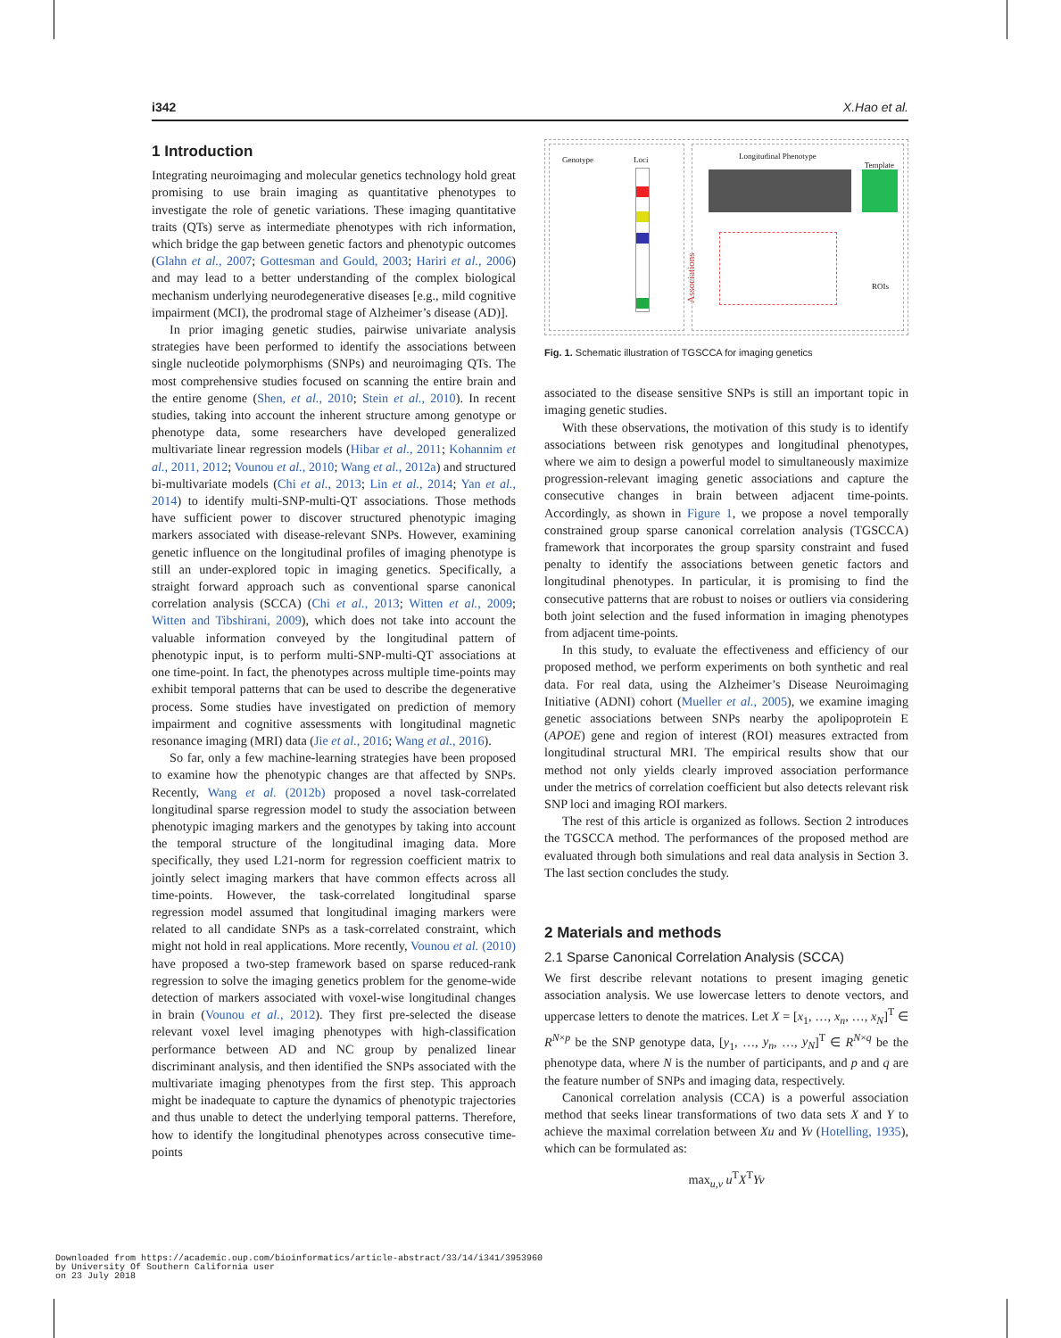i342 X.Hao et al.
1 Introduction
Integrating neuroimaging and molecular genetics technology hold great promising to use brain imaging as quantitative phenotypes to investigate the role of genetic variations. These imaging quantitative traits (QTs) serve as intermediate phenotypes with rich information, which bridge the gap between genetic factors and phenotypic outcomes (Glahn et al., 2007; Gottesman and Gould, 2003; Hariri et al., 2006) and may lead to a better understanding of the complex biological mechanism underlying neurodegenerative diseases [e.g., mild cognitive impairment (MCI), the prodromal stage of Alzheimer’s disease (AD)].
In prior imaging genetic studies, pairwise univariate analysis strategies have been performed to identify the associations between single nucleotide polymorphisms (SNPs) and neuroimaging QTs. The most comprehensive studies focused on scanning the entire brain and the entire genome (Shen, et al., 2010; Stein et al., 2010). In recent studies, taking into account the inherent structure among genotype or phenotype data, some researchers have developed generalized multivariate linear regression models (Hibar et al., 2011; Kohannim et al., 2011, 2012; Vounou et al., 2010; Wang et al., 2012a) and structured bi-multivariate models (Chi et al., 2013; Lin et al., 2014; Yan et al., 2014) to identify multi-SNP-multi-QT associations. Those methods have sufficient power to discover structured phenotypic imaging markers associated with disease-relevant SNPs. However, examining genetic influence on the longitudinal profiles of imaging phenotype is still an under-explored topic in imaging genetics. Specifically, a straight forward approach such as conventional sparse canonical correlation analysis (SCCA) (Chi et al., 2013; Witten et al., 2009; Witten and Tibshirani, 2009), which does not take into account the valuable information conveyed by the longitudinal pattern of phenotypic input, is to perform multi-SNP-multi-QT associations at one time-point. In fact, the phenotypes across multiple time-points may exhibit temporal patterns that can be used to describe the degenerative process. Some studies have investigated on prediction of memory impairment and cognitive assessments with longitudinal magnetic resonance imaging (MRI) data (Jie et al., 2016; Wang et al., 2016).
So far, only a few machine-learning strategies have been proposed to examine how the phenotypic changes are that affected by SNPs. Recently, Wang et al. (2012b) proposed a novel task-correlated longitudinal sparse regression model to study the association between phenotypic imaging markers and the genotypes by taking into account the temporal structure of the longitudinal imaging data. More specifically, they used L21-norm for regression coefficient matrix to jointly select imaging markers that have common effects across all time-points. However, the task-correlated longitudinal sparse regression model assumed that longitudinal imaging markers were related to all candidate SNPs as a task-correlated constraint, which might not hold in real applications. More recently, Vounou et al. (2010) have proposed a two-step framework based on sparse reduced-rank regression to solve the imaging genetics problem for the genome-wide detection of markers associated with voxel-wise longitudinal changes in brain (Vounou et al., 2012). They first pre-selected the disease relevant voxel level imaging phenotypes with high-classification performance between AD and NC group by penalized linear discriminant analysis, and then identified the SNPs associated with the multivariate imaging phenotypes from the first step. This approach might be inadequate to capture the dynamics of phenotypic trajectories and thus unable to detect the underlying temporal patterns. Therefore, how to identify the longitudinal phenotypes across consecutive time-points
Genotype Loci
Associations
Longitudinal Phenotype
Template
ROIs
Fig. 1. Schematic illustration of TGSCCA for imaging genetics
associated to the disease sensitive SNPs is still an important topic in imaging genetic studies.
With these observations, the motivation of this study is to identify associations between risk genotypes and longitudinal phenotypes, where we aim to design a powerful model to simultaneously maximize progression-relevant imaging genetic associations and capture the consecutive changes in brain between adjacent time-points. Accordingly, as shown in Figure 1, we propose a novel temporally constrained group sparse canonical correlation analysis (TGSCCA) framework that incorporates the group sparsity constraint and fused penalty to identify the associations between genetic factors and longitudinal phenotypes. In particular, it is promising to find the consecutive patterns that are robust to noises or outliers via considering both joint selection and the fused information in imaging phenotypes from adjacent time-points.
In this study, to evaluate the effectiveness and efficiency of our proposed method, we perform experiments on both synthetic and real data. For real data, using the Alzheimer’s Disease Neuroimaging Initiative (ADNI) cohort (Mueller et al., 2005), we examine imaging genetic associations between SNPs nearby the apolipoprotein E (APOE) gene and region of interest (ROI) measures extracted from longitudinal structural MRI. The empirical results show that our method not only yields clearly improved association performance under the metrics of correlation coefficient but also detects relevant risk SNP loci and imaging ROI markers.
The rest of this article is organized as follows. Section 2 introduces the TGSCCA method. The performances of the proposed method are evaluated through both simulations and real data analysis in Section 3. The last section concludes the study.
2 Materials and methods
2.1 Sparse Canonical Correlation Analysis (SCCA)
We first describe relevant notations to present imaging genetic association analysis. We use lowercase letters to denote vectors, and uppercase letters to denote the matrices. Let X = [x<sub>1</sub>, …, x<sub>n</sub>, …, x<sub>N</sub>]<sup>T</sup> ∈ R<sup>N×p</sup> be the SNP genotype data, [y<sub>1</sub>, …, y<sub>n</sub>, …, y<sub>N</sub>]<sup>T</sup> ∈ R<sup>N×q</sup> be the phenotype data, where N is the number of participants, and p and q are the feature number of SNPs and imaging data, respectively.
Canonical correlation analysis (CCA) is a powerful association method that seeks linear transformations of two data sets X and Y to achieve the maximal correlation between Xu and Yv (Hotelling, 1935), which can be formulated as:
max<sub>u,v</sub> u<sup>T</sup>X<sup>T</sup>Yv
Downloaded from https://academic.oup.com/bioinformatics/article-abstract/33/14/i341/3953960
by University Of Southern California user
on 23 July 2018